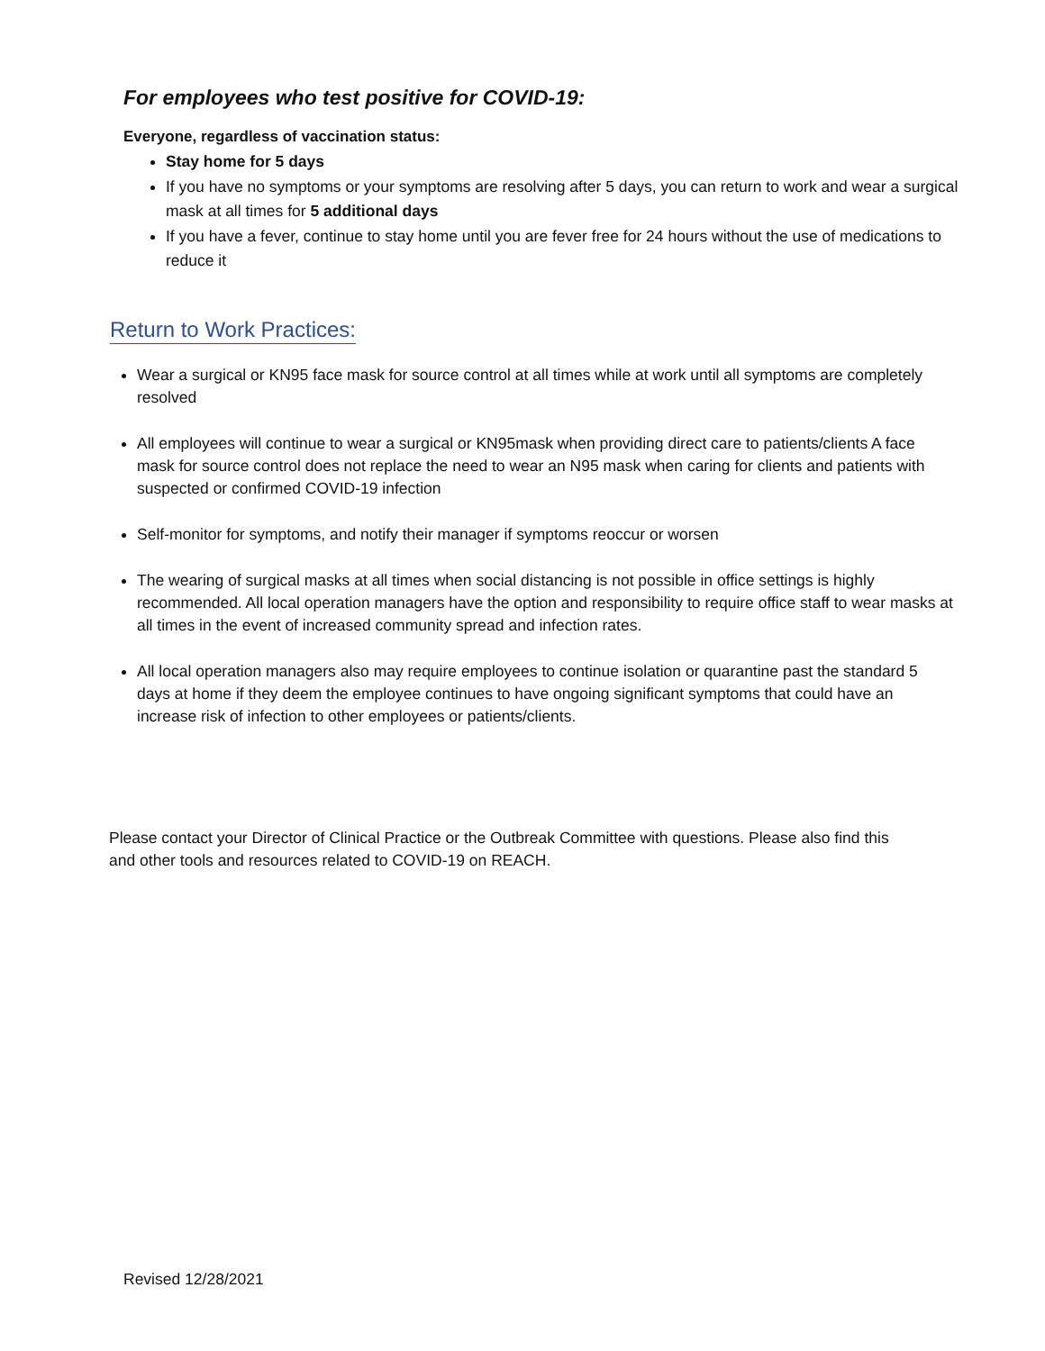For employees who test positive for COVID-19:
Everyone, regardless of vaccination status:
Stay home for 5 days
If you have no symptoms or your symptoms are resolving after 5 days, you can return to work and wear a surgical mask at all times for 5 additional days
If you have a fever, continue to stay home until you are fever free for 24 hours without the use of medications to reduce it
Return to Work Practices:
Wear a surgical or KN95 face mask for source control at all times while at work until all symptoms are completely resolved
All employees will continue to wear a surgical or KN95mask when providing direct care to patients/clients A face mask for source control does not replace the need to wear an N95 mask when caring for clients and patients with suspected or confirmed COVID-19 infection
Self-monitor for symptoms, and notify their manager if symptoms reoccur or worsen
The wearing of surgical masks at all times when social distancing is not possible in office settings is highly recommended. All local operation managers have the option and responsibility to require office staff to wear masks at all times in the event of increased community spread and infection rates.
All local operation managers also may require employees to continue isolation or quarantine past the standard 5 days at home if they deem the employee continues to have ongoing significant symptoms that could have an increase risk of infection to other employees or patients/clients.
Please contact your Director of Clinical Practice or the Outbreak Committee with questions. Please also find this and other tools and resources related to COVID-19 on REACH.
Revised 12/28/2021